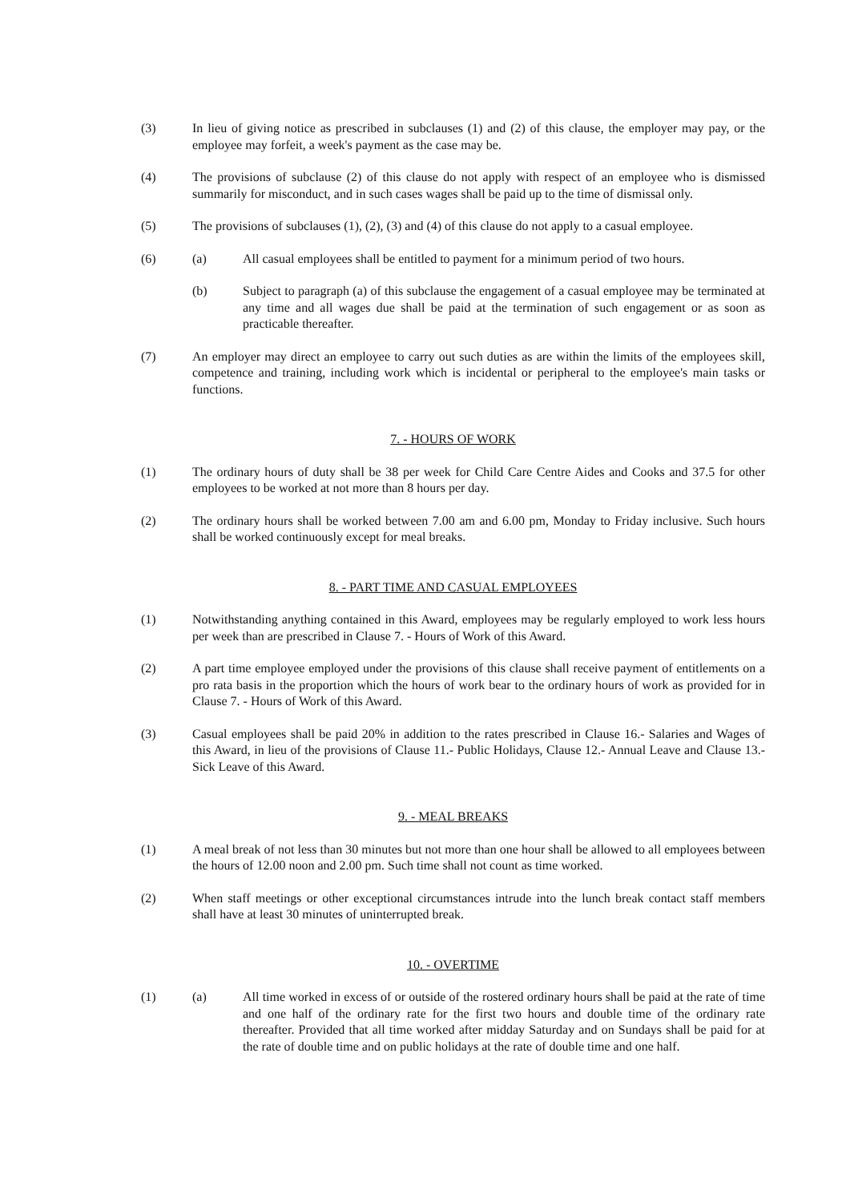(3) In lieu of giving notice as prescribed in subclauses (1) and (2) of this clause, the employer may pay, or the employee may forfeit, a week's payment as the case may be.
(4) The provisions of subclause (2) of this clause do not apply with respect of an employee who is dismissed summarily for misconduct, and in such cases wages shall be paid up to the time of dismissal only.
(5) The provisions of subclauses (1), (2), (3) and (4) of this clause do not apply to a casual employee.
(6) (a) All casual employees shall be entitled to payment for a minimum period of two hours.
(b) Subject to paragraph (a) of this subclause the engagement of a casual employee may be terminated at any time and all wages due shall be paid at the termination of such engagement or as soon as practicable thereafter.
(7) An employer may direct an employee to carry out such duties as are within the limits of the employees skill, competence and training, including work which is incidental or peripheral to the employee's main tasks or functions.
7. - HOURS OF WORK
(1) The ordinary hours of duty shall be 38 per week for Child Care Centre Aides and Cooks and 37.5 for other employees to be worked at not more than 8 hours per day.
(2) The ordinary hours shall be worked between 7.00 am and 6.00 pm, Monday to Friday inclusive. Such hours shall be worked continuously except for meal breaks.
8. - PART TIME AND CASUAL EMPLOYEES
(1) Notwithstanding anything contained in this Award, employees may be regularly employed to work less hours per week than are prescribed in Clause 7. - Hours of Work of this Award.
(2) A part time employee employed under the provisions of this clause shall receive payment of entitlements on a pro rata basis in the proportion which the hours of work bear to the ordinary hours of work as provided for in Clause 7. - Hours of Work of this Award.
(3) Casual employees shall be paid 20% in addition to the rates prescribed in Clause 16.- Salaries and Wages of this Award, in lieu of the provisions of Clause 11.- Public Holidays, Clause 12.- Annual Leave and Clause 13.- Sick Leave of this Award.
9. - MEAL BREAKS
(1) A meal break of not less than 30 minutes but not more than one hour shall be allowed to all employees between the hours of 12.00 noon and 2.00 pm. Such time shall not count as time worked.
(2) When staff meetings or other exceptional circumstances intrude into the lunch break contact staff members shall have at least 30 minutes of uninterrupted break.
10. - OVERTIME
(1) (a) All time worked in excess of or outside of the rostered ordinary hours shall be paid at the rate of time and one half of the ordinary rate for the first two hours and double time of the ordinary rate thereafter. Provided that all time worked after midday Saturday and on Sundays shall be paid for at the rate of double time and on public holidays at the rate of double time and one half.